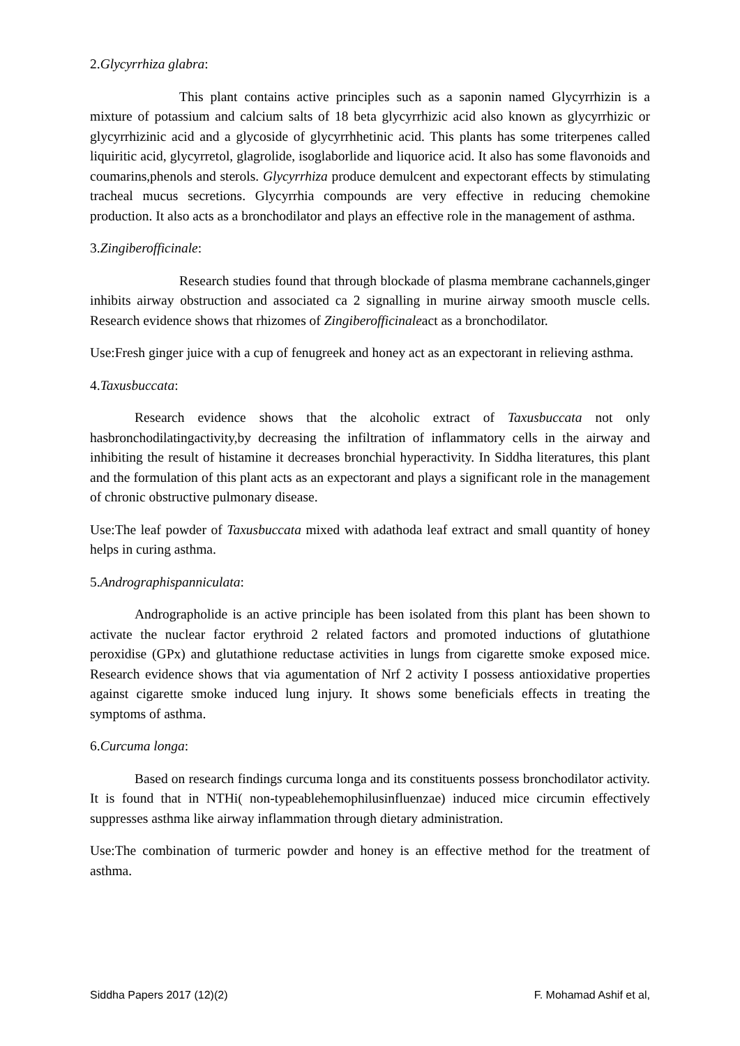2.Glycyrrhiza glabra:
This plant contains active principles such as a saponin named Glycyrrhizin is a mixture of potassium and calcium salts of 18 beta glycyrrhizic acid also known as glycyrrhizic or glycyrrhizinic acid and a glycoside of glycyrrhhetinic acid. This plants has some triterpenes called liquiritic acid, glycyrretol, glagrolide, isoglaborlide and liquorice acid. It also has some flavonoids and coumarins,phenols and sterols. Glycyrrhiza produce demulcent and expectorant effects by stimulating tracheal mucus secretions. Glycyrrhia compounds are very effective in reducing chemokine production. It also acts as a bronchodilator and plays an effective role in the management of asthma.
3.Zingiberofficinale:
Research studies found that through blockade of plasma membrane cachannels,ginger inhibits airway obstruction and associated ca 2 signalling in murine airway smooth muscle cells. Research evidence shows that rhizomes of Zingiberofficinaleact as a bronchodilator.
Use:Fresh ginger juice with a cup of fenugreek and honey act as an expectorant in relieving asthma.
4.Taxusbuccata:
Research evidence shows that the alcoholic extract of Taxusbuccata not only hasbronchodilatingactivity,by decreasing the infiltration of inflammatory cells in the airway and inhibiting the result of histamine it decreases bronchial hyperactivity. In Siddha literatures, this plant and the formulation of this plant acts as an expectorant and plays a significant role in the management of chronic obstructive pulmonary disease.
Use:The leaf powder of Taxusbuccata mixed with adathoda leaf extract and small quantity of honey helps in curing asthma.
5.Andrographispanniculata:
Andrographolide is an active principle has been isolated from this plant has been shown to activate the nuclear factor erythroid 2 related factors and promoted inductions of glutathione peroxidise (GPx) and glutathione reductase activities in lungs from cigarette smoke exposed mice. Research evidence shows that via agumentation of Nrf 2 activity I possess antioxidative properties against cigarette smoke induced lung injury. It shows some beneficials effects in treating the symptoms of asthma.
6.Curcuma longa:
Based on research findings curcuma longa and its constituents possess bronchodilator activity. It is found that in NTHi( non-typeablehemophilusinfluenzae) induced mice circumin effectively suppresses asthma like airway inflammation through dietary administration.
Use:The combination of turmeric powder and honey is an effective method for the treatment of asthma.
Siddha Papers 2017 (12)(2) F. Mohamad Ashif et al,